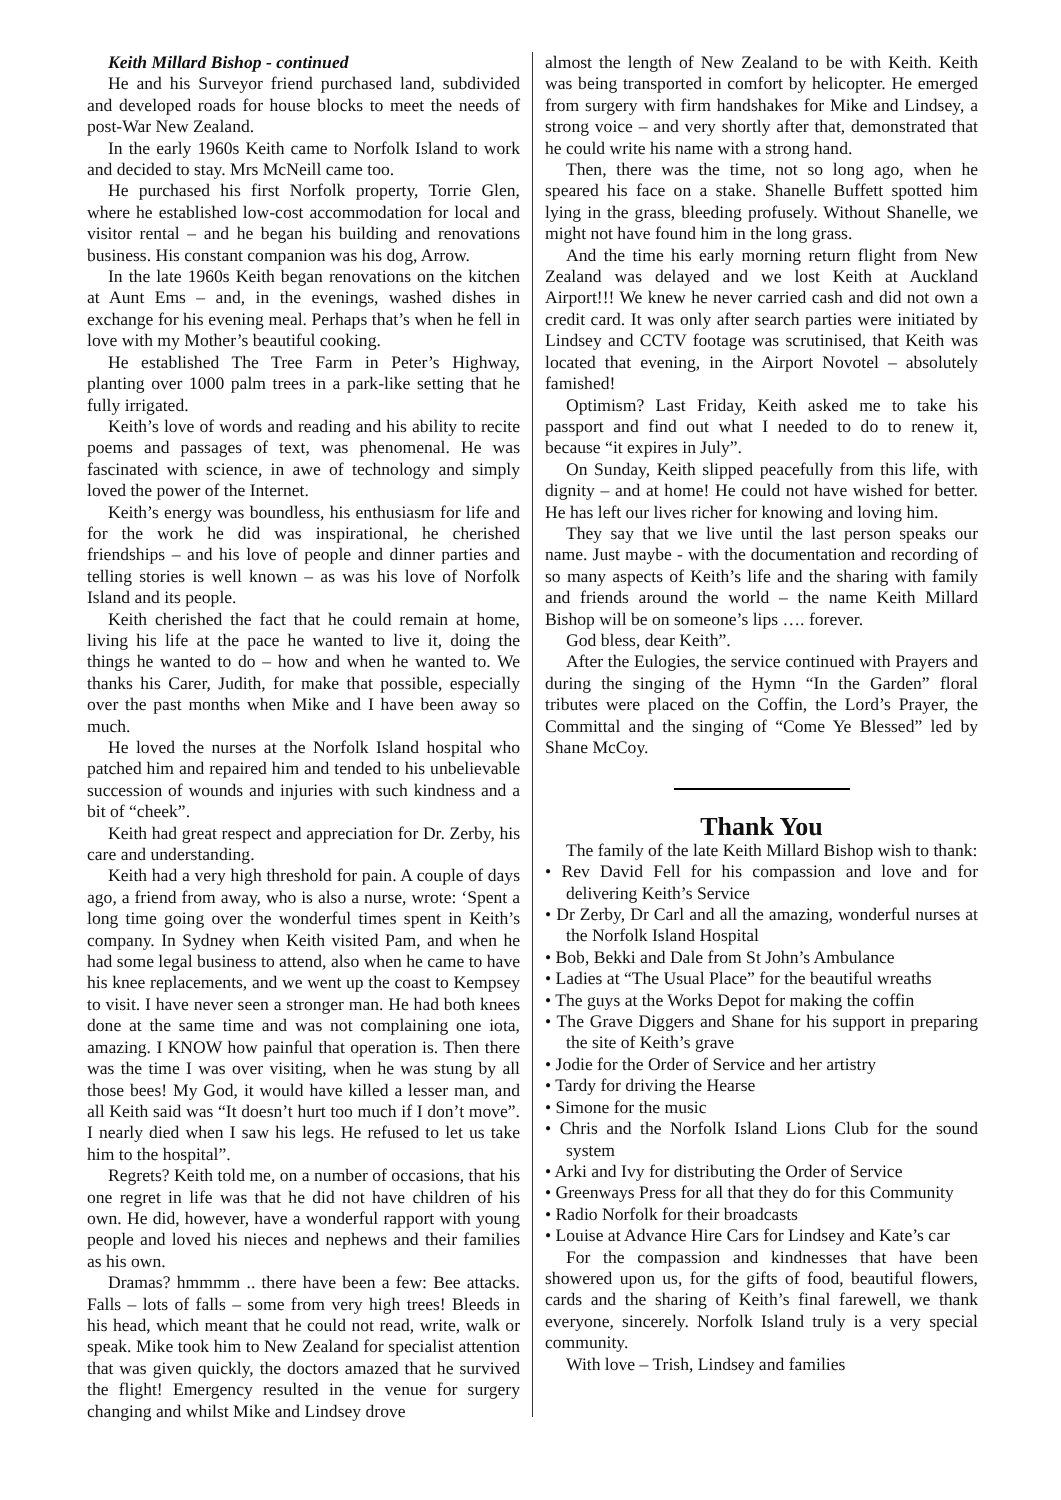Keith Millard Bishop - continued
He and his Surveyor friend purchased land, subdivided and developed roads for house blocks to meet the needs of post-War New Zealand.
In the early 1960s Keith came to Norfolk Island to work and decided to stay. Mrs McNeill came too.
He purchased his first Norfolk property, Torrie Glen, where he established low-cost accommodation for local and visitor rental – and he began his building and renovations business. His constant companion was his dog, Arrow.
In the late 1960s Keith began renovations on the kitchen at Aunt Ems – and, in the evenings, washed dishes in exchange for his evening meal. Perhaps that’s when he fell in love with my Mother’s beautiful cooking.
He established The Tree Farm in Peter’s Highway, planting over 1000 palm trees in a park-like setting that he fully irrigated.
Keith’s love of words and reading and his ability to recite poems and passages of text, was phenomenal. He was fascinated with science, in awe of technology and simply loved the power of the Internet.
Keith’s energy was boundless, his enthusiasm for life and for the work he did was inspirational, he cherished friendships – and his love of people and dinner parties and telling stories is well known – as was his love of Norfolk Island and its people.
Keith cherished the fact that he could remain at home, living his life at the pace he wanted to live it, doing the things he wanted to do – how and when he wanted to. We thanks his Carer, Judith, for make that possible, especially over the past months when Mike and I have been away so much.
He loved the nurses at the Norfolk Island hospital who patched him and repaired him and tended to his unbelievable succession of wounds and injuries with such kindness and a bit of “cheek”.
Keith had great respect and appreciation for Dr. Zerby, his care and understanding.
Keith had a very high threshold for pain. A couple of days ago, a friend from away, who is also a nurse, wrote: ‘Spent a long time going over the wonderful times spent in Keith’s company. In Sydney when Keith visited Pam, and when he had some legal business to attend, also when he came to have his knee replacements, and we went up the coast to Kempsey to visit. I have never seen a stronger man. He had both knees done at the same time and was not complaining one iota, amazing. I KNOW how painful that operation is. Then there was the time I was over visiting, when he was stung by all those bees! My God, it would have killed a lesser man, and all Keith said was “It doesn’t hurt too much if I don’t move”. I nearly died when I saw his legs. He refused to let us take him to the hospital”.
Regrets? Keith told me, on a number of occasions, that his one regret in life was that he did not have children of his own. He did, however, have a wonderful rapport with young people and loved his nieces and nephews and their families as his own.
Dramas? hmmmm .. there have been a few: Bee attacks. Falls – lots of falls – some from very high trees! Bleeds in his head, which meant that he could not read, write, walk or speak. Mike took him to New Zealand for specialist attention that was given quickly, the doctors amazed that he survived the flight! Emergency resulted in the venue for surgery changing and whilst Mike and Lindsey drove
almost the length of New Zealand to be with Keith. Keith was being transported in comfort by helicopter. He emerged from surgery with firm handshakes for Mike and Lindsey, a strong voice – and very shortly after that, demonstrated that he could write his name with a strong hand.
Then, there was the time, not so long ago, when he speared his face on a stake. Shanelle Buffett spotted him lying in the grass, bleeding profusely. Without Shanelle, we might not have found him in the long grass.
And the time his early morning return flight from New Zealand was delayed and we lost Keith at Auckland Airport!!! We knew he never carried cash and did not own a credit card. It was only after search parties were initiated by Lindsey and CCTV footage was scrutinised, that Keith was located that evening, in the Airport Novotel – absolutely famished!
Optimism? Last Friday, Keith asked me to take his passport and find out what I needed to do to renew it, because “it expires in July”.
On Sunday, Keith slipped peacefully from this life, with dignity – and at home! He could not have wished for better. He has left our lives richer for knowing and loving him.
They say that we live until the last person speaks our name. Just maybe - with the documentation and recording of so many aspects of Keith’s life and the sharing with family and friends around the world – the name Keith Millard Bishop will be on someone’s lips …. forever.
God bless, dear Keith”.
After the Eulogies, the service continued with Prayers and during the singing of the Hymn “In the Garden” floral tributes were placed on the Coffin, the Lord’s Prayer, the Committal and the singing of “Come Ye Blessed” led by Shane McCoy.
Thank You
The family of the late Keith Millard Bishop wish to thank:
• Rev David Fell for his compassion and love and for delivering Keith’s Service
• Dr Zerby, Dr Carl and all the amazing, wonderful nurses at the Norfolk Island Hospital
• Bob, Bekki and Dale from St John’s Ambulance
• Ladies at “The Usual Place” for the beautiful wreaths
• The guys at the Works Depot for making the coffin
• The Grave Diggers and Shane for his support in preparing the site of Keith’s grave
• Jodie for the Order of Service and her artistry
• Tardy for driving the Hearse
• Simone for the music
• Chris and the Norfolk Island Lions Club for the sound system
• Arki and Ivy for distributing the Order of Service
• Greenways Press for all that they do for this Community
• Radio Norfolk for their broadcasts
• Louise at Advance Hire Cars for Lindsey and Kate’s car
For the compassion and kindnesses that have been showered upon us, for the gifts of food, beautiful flowers, cards and the sharing of Keith’s final farewell, we thank everyone, sincerely. Norfolk Island truly is a very special community.
With love – Trish, Lindsey and families